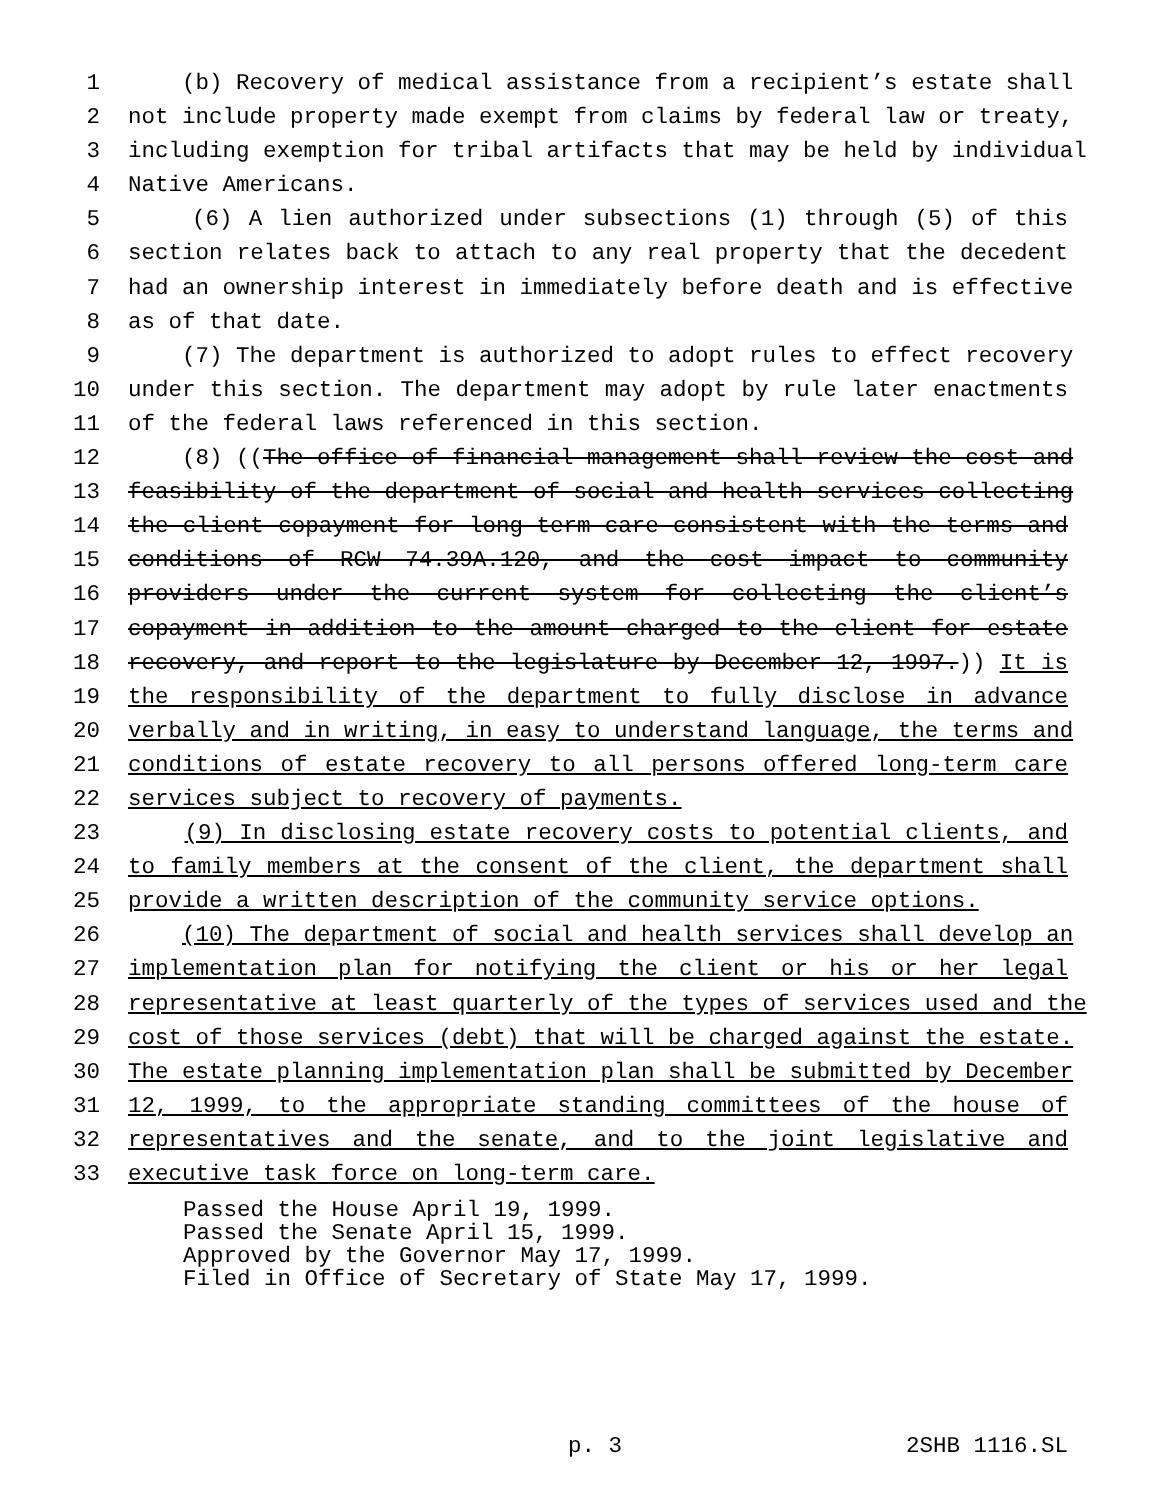1 (b) Recovery of medical assistance from a recipient’s estate shall
2 not include property made exempt from claims by federal law or treaty,
3 including exemption for tribal artifacts that may be held by individual
4 Native Americans.
5 (6) A lien authorized under subsections (1) through (5) of this
6 section relates back to attach to any real property that the decedent
7 had an ownership interest in immediately before death and is effective
8 as of that date.
9 (7) The department is authorized to adopt rules to effect recovery
10 under this section. The department may adopt by rule later enactments
11 of the federal laws referenced in this section.
12 (8) ((The office of financial management shall review the cost and
13 feasibility of the department of social and health services collecting
14 the client copayment for long-term care consistent with the terms and
15 conditions of RCW 74.39A.120, and the cost impact to community
16 providers under the current system for collecting the client’s
17 copayment in addition to the amount charged to the client for estate
18 recovery, and report to the legislature by December 12, 1997.)) It is
19 the responsibility of the department to fully disclose in advance
20 verbally and in writing, in easy to understand language, the terms and
21 conditions of estate recovery to all persons offered long-term care
22 services subject to recovery of payments.
23 (9) In disclosing estate recovery costs to potential clients, and
24 to family members at the consent of the client, the department shall
25 provide a written description of the community service options.
26 (10) The department of social and health services shall develop an
27 implementation plan for notifying the client or his or her legal
28 representative at least quarterly of the types of services used and the
29 cost of those services (debt) that will be charged against the estate.
30 The estate planning implementation plan shall be submitted by December
31 12, 1999, to the appropriate standing committees of the house of
32 representatives and the senate, and to the joint legislative and
33 executive task force on long-term care.
Passed the House April 19, 1999.
Passed the Senate April 15, 1999.
Approved by the Governor May 17, 1999.
Filed in Office of Secretary of State May 17, 1999.
p. 3 2SHB 1116.SL